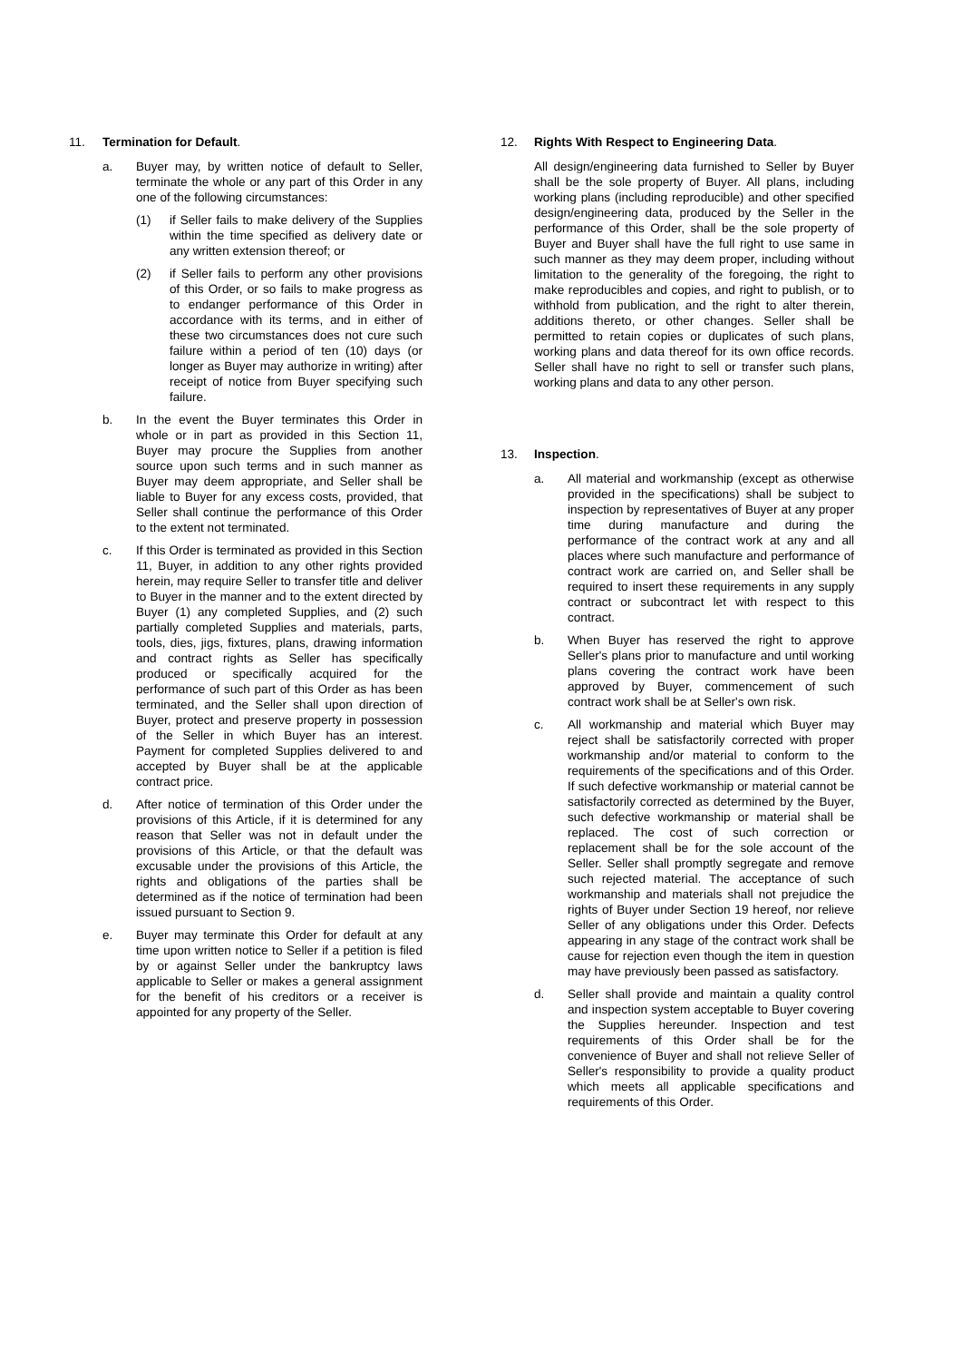11. Termination for Default.
a. Buyer may, by written notice of default to Seller, terminate the whole or any part of this Order in any one of the following circumstances:
(1) if Seller fails to make delivery of the Supplies within the time specified as delivery date or any written extension thereof; or
(2) if Seller fails to perform any other provisions of this Order, or so fails to make progress as to endanger performance of this Order in accordance with its terms, and in either of these two circumstances does not cure such failure within a period of ten (10) days (or longer as Buyer may authorize in writing) after receipt of notice from Buyer specifying such failure.
b. In the event the Buyer terminates this Order in whole or in part as provided in this Section 11, Buyer may procure the Supplies from another source upon such terms and in such manner as Buyer may deem appropriate, and Seller shall be liable to Buyer for any excess costs, provided, that Seller shall continue the performance of this Order to the extent not terminated.
c. If this Order is terminated as provided in this Section 11, Buyer, in addition to any other rights provided herein, may require Seller to transfer title and deliver to Buyer in the manner and to the extent directed by Buyer (1) any completed Supplies, and (2) such partially completed Supplies and materials, parts, tools, dies, jigs, fixtures, plans, drawing information and contract rights as Seller has specifically produced or specifically acquired for the performance of such part of this Order as has been terminated, and the Seller shall upon direction of Buyer, protect and preserve property in possession of the Seller in which Buyer has an interest. Payment for completed Supplies delivered to and accepted by Buyer shall be at the applicable contract price.
d. After notice of termination of this Order under the provisions of this Article, if it is determined for any reason that Seller was not in default under the provisions of this Article, or that the default was excusable under the provisions of this Article, the rights and obligations of the parties shall be determined as if the notice of termination had been issued pursuant to Section 9.
e. Buyer may terminate this Order for default at any time upon written notice to Seller if a petition is filed by or against Seller under the bankruptcy laws applicable to Seller or makes a general assignment for the benefit of his creditors or a receiver is appointed for any property of the Seller.
12. Rights With Respect to Engineering Data.
All design/engineering data furnished to Seller by Buyer shall be the sole property of Buyer. All plans, including working plans (including reproducible) and other specified design/engineering data, produced by the Seller in the performance of this Order, shall be the sole property of Buyer and Buyer shall have the full right to use same in such manner as they may deem proper, including without limitation to the generality of the foregoing, the right to make reproducibles and copies, and right to publish, or to withhold from publication, and the right to alter therein, additions thereto, or other changes. Seller shall be permitted to retain copies or duplicates of such plans, working plans and data thereof for its own office records. Seller shall have no right to sell or transfer such plans, working plans and data to any other person.
13. Inspection.
a. All material and workmanship (except as otherwise provided in the specifications) shall be subject to inspection by representatives of Buyer at any proper time during manufacture and during the performance of the contract work at any and all places where such manufacture and performance of contract work are carried on, and Seller shall be required to insert these requirements in any supply contract or subcontract let with respect to this contract.
b. When Buyer has reserved the right to approve Seller's plans prior to manufacture and until working plans covering the contract work have been approved by Buyer, commencement of such contract work shall be at Seller's own risk.
c. All workmanship and material which Buyer may reject shall be satisfactorily corrected with proper workmanship and/or material to conform to the requirements of the specifications and of this Order. If such defective workmanship or material cannot be satisfactorily corrected as determined by the Buyer, such defective workmanship or material shall be replaced. The cost of such correction or replacement shall be for the sole account of the Seller. Seller shall promptly segregate and remove such rejected material. The acceptance of such workmanship and materials shall not prejudice the rights of Buyer under Section 19 hereof, nor relieve Seller of any obligations under this Order. Defects appearing in any stage of the contract work shall be cause for rejection even though the item in question may have previously been passed as satisfactory.
d. Seller shall provide and maintain a quality control and inspection system acceptable to Buyer covering the Supplies hereunder. Inspection and test requirements of this Order shall be for the convenience of Buyer and shall not relieve Seller of Seller's responsibility to provide a quality product which meets all applicable specifications and requirements of this Order.